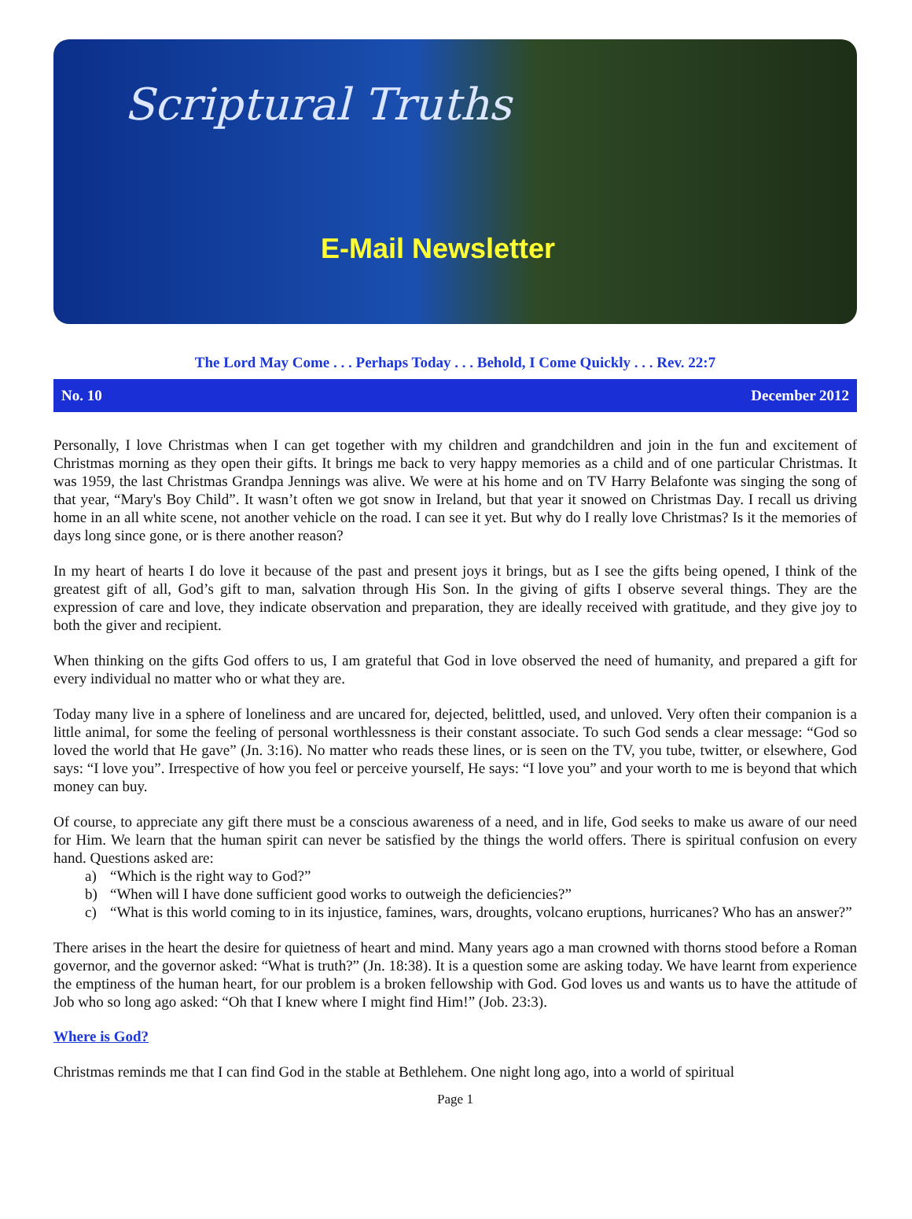Scriptural Truths
E-Mail Newsletter
The Lord May Come . . . Perhaps Today . . . Behold, I Come Quickly . . . Rev. 22:7
No. 10 December 2012
Personally, I love Christmas when I can get together with my children and grandchildren and join in the fun and excitement of Christmas morning as they open their gifts. It brings me back to very happy memories as a child and of one particular Christmas. It was 1959, the last Christmas Grandpa Jennings was alive. We were at his home and on TV Harry Belafonte was singing the song of that year, “Mary's Boy Child”. It wasn’t often we got snow in Ireland, but that year it snowed on Christmas Day. I recall us driving home in an all white scene, not another vehicle on the road. I can see it yet. But why do I really love Christmas? Is it the memories of days long since gone, or is there another reason?
In my heart of hearts I do love it because of the past and present joys it brings, but as I see the gifts being opened, I think of the greatest gift of all, God’s gift to man, salvation through His Son. In the giving of gifts I observe several things. They are the expression of care and love, they indicate observation and preparation, they are ideally received with gratitude, and they give joy to both the giver and recipient.
When thinking on the gifts God offers to us, I am grateful that God in love observed the need of humanity, and prepared a gift for every individual no matter who or what they are.
Today many live in a sphere of loneliness and are uncared for, dejected, belittled, used, and unloved. Very often their companion is a little animal, for some the feeling of personal worthlessness is their constant associate. To such God sends a clear message: “God so loved the world that He gave” (Jn. 3:16). No matter who reads these lines, or is seen on the TV, you tube, twitter, or elsewhere, God says: “I love you”. Irrespective of how you feel or perceive yourself, He says: “I love you” and your worth to me is beyond that which money can buy.
Of course, to appreciate any gift there must be a conscious awareness of a need, and in life, God seeks to make us aware of our need for Him. We learn that the human spirit can never be satisfied by the things the world offers. There is spiritual confusion on every hand. Questions asked are:
a) “Which is the right way to God?”
b) “When will I have done sufficient good works to outweigh the deficiencies?”
c) “What is this world coming to in its injustice, famines, wars, droughts, volcano eruptions, hurricanes? Who has an answer?”
There arises in the heart the desire for quietness of heart and mind. Many years ago a man crowned with thorns stood before a Roman governor, and the governor asked: “What is truth?” (Jn. 18:38). It is a question some are asking today. We have learnt from experience the emptiness of the human heart, for our problem is a broken fellowship with God. God loves us and wants us to have the attitude of Job who so long ago asked: “Oh that I knew where I might find Him!” (Job. 23:3).
Where is God?
Christmas reminds me that I can find God in the stable at Bethlehem. One night long ago, into a world of spiritual
Page 1